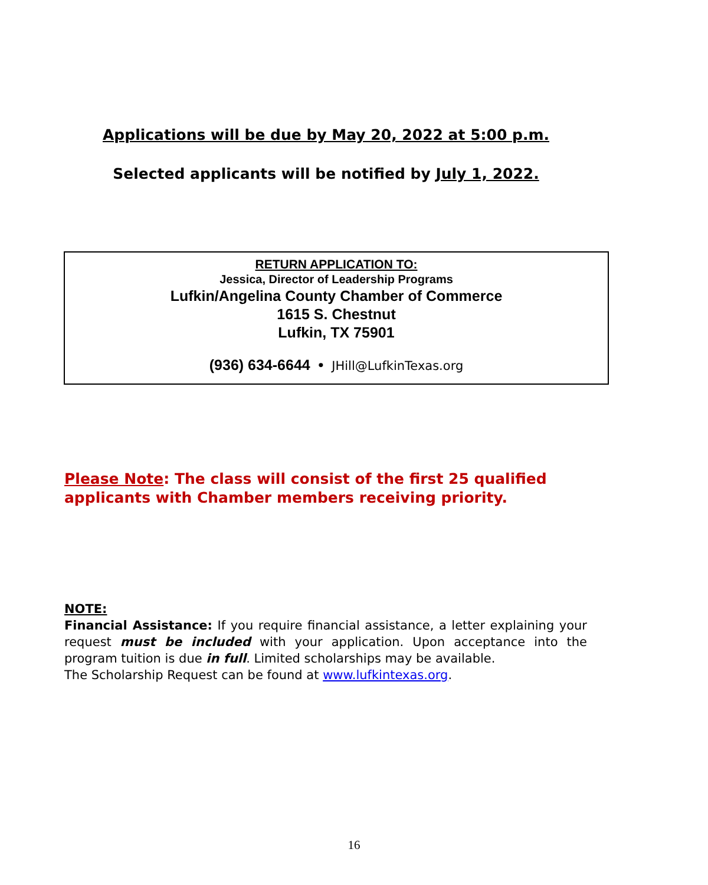Applications will be due by May 20, 2022 at 5:00 p.m.
Selected applicants will be notified by July 1, 2022.
RETURN APPLICATION TO:
Jessica, Director of Leadership Programs
Lufkin/Angelina County Chamber of Commerce
1615 S. Chestnut
Lufkin, TX 75901
(936) 634-6644 • JHill@LufkinTexas.org
Please Note: The class will consist of the first 25 qualified applicants with Chamber members receiving priority.
NOTE:
Financial Assistance: If you require financial assistance, a letter explaining your request must be included with your application. Upon acceptance into the program tuition is due in full. Limited scholarships may be available.
The Scholarship Request can be found at www.lufkintexas.org.
16